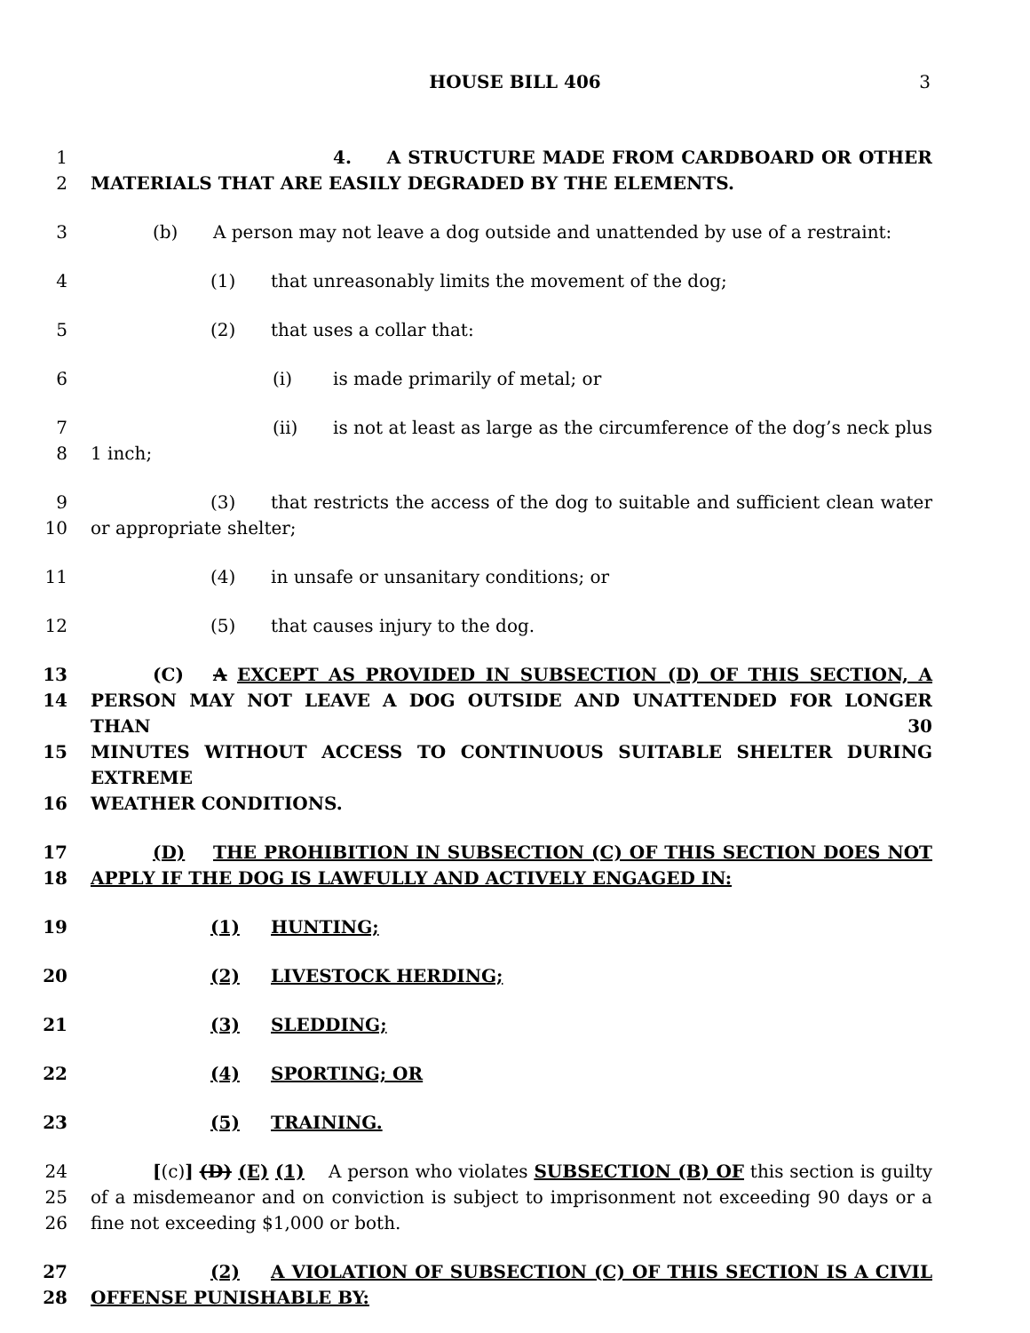HOUSE BILL 406
3
1 4. A STRUCTURE MADE FROM CARDBOARD OR OTHER
2 MATERIALS THAT ARE EASILY DEGRADED BY THE ELEMENTS.
3 (b) A person may not leave a dog outside and unattended by use of a restraint:
4 (1) that unreasonably limits the movement of the dog;
5 (2) that uses a collar that:
6 (i) is made primarily of metal; or
7 (ii) is not at least as large as the circumference of the dog’s neck plus
8 1 inch;
9 (3) that restricts the access of the dog to suitable and sufficient clean water
10 or appropriate shelter;
11 (4) in unsafe or unsanitary conditions; or
12 (5) that causes injury to the dog.
13 (C) A EXCEPT AS PROVIDED IN SUBSECTION (D) OF THIS SECTION, A
14 PERSON MAY NOT LEAVE A DOG OUTSIDE AND UNATTENDED FOR LONGER THAN 30
15 MINUTES WITHOUT ACCESS TO CONTINUOUS SUITABLE SHELTER DURING EXTREME
16 WEATHER CONDITIONS.
17 (D) THE PROHIBITION IN SUBSECTION (C) OF THIS SECTION DOES NOT
18 APPLY IF THE DOG IS LAWFULLY AND ACTIVELY ENGAGED IN:
19 (1) HUNTING;
20 (2) LIVESTOCK HERDING;
21 (3) SLEDDING;
22 (4) SPORTING; OR
23 (5) TRAINING.
24 [(c)] (D) (E) (1) A person who violates SUBSECTION (B) OF this section is guilty
25 of a misdemeanor and on conviction is subject to imprisonment not exceeding 90 days or a
26 fine not exceeding $1,000 or both.
27 (2) A VIOLATION OF SUBSECTION (C) OF THIS SECTION IS A CIVIL
28 OFFENSE PUNISHABLE BY: